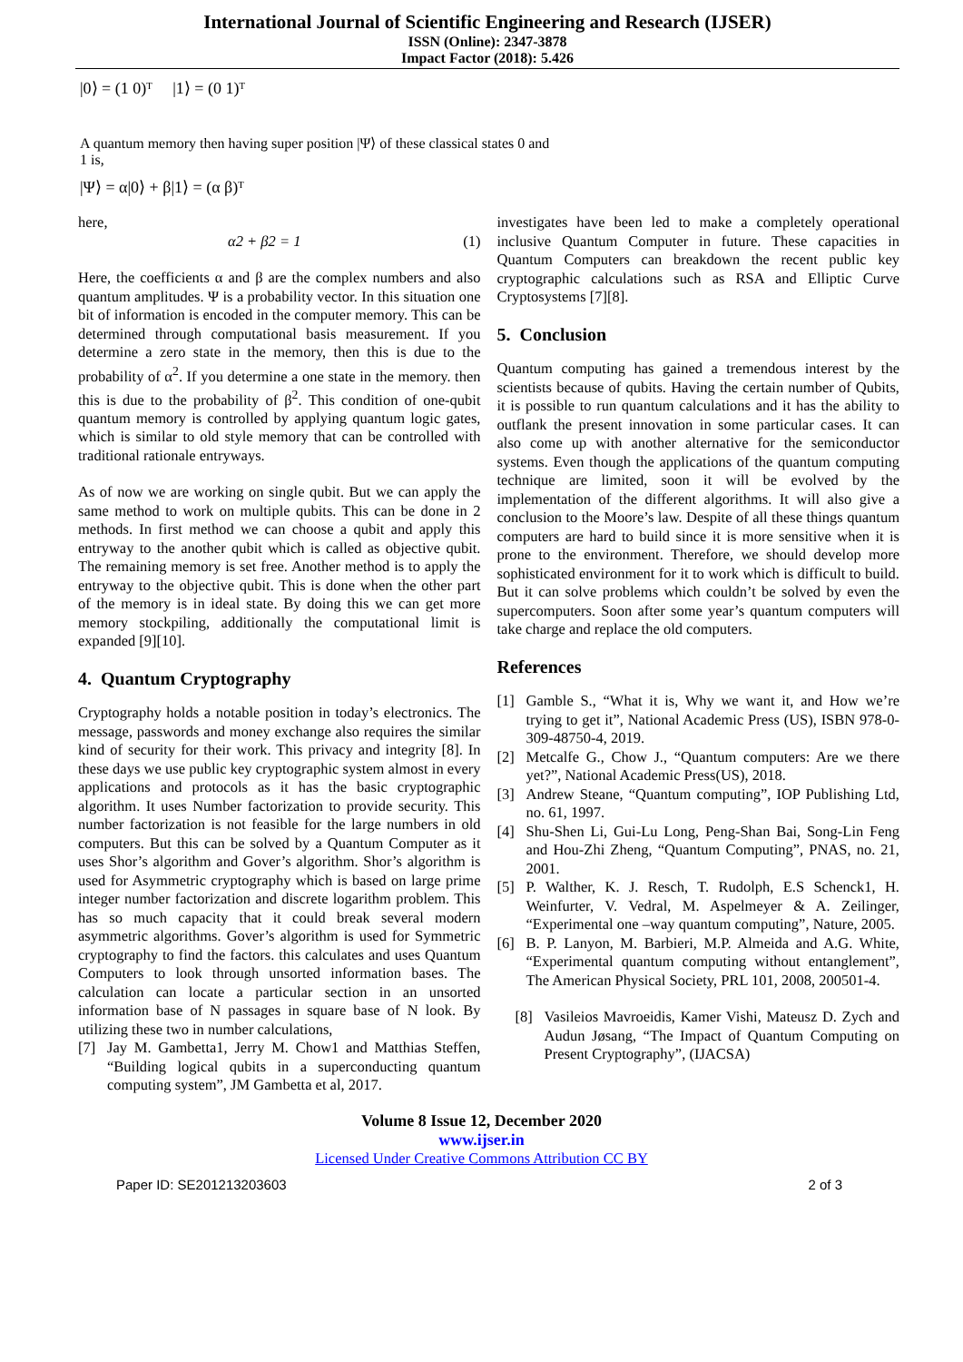International Journal of Scientific Engineering and Research (IJSER)
ISSN (Online): 2347-3878
Impact Factor (2018): 5.426
|0⟩ = (1 0)ᵀ |1⟩ = (0 1)ᵀ
A quantum memory then having super position |Ψ⟩ of these classical states 0 and
1 is,
|Ψ⟩ = α|0⟩ + β|1⟩ = (α β)ᵀ
here,
α2 + β2 = 1 (1)
Here, the coefficients α and β are the complex numbers and also quantum amplitudes. Ψ is a probability vector. In this situation one bit of information is encoded in the computer memory. This can be determined through computational basis measurement. If you determine a zero state in the memory, then this is due to the probability of α<sup>2</sup>. If you determine a one state in the memory. then this is due to the probability of β<sup>2</sup>. This condition of one-qubit quantum memory is controlled by applying quantum logic gates, which is similar to old style memory that can be controlled with traditional rationale entryways.
As of now we are working on single qubit. But we can apply the same method to work on multiple qubits. This can be done in 2 methods. In first method we can choose a qubit and apply this entryway to the another qubit which is called as objective qubit. The remaining memory is set free. Another method is to apply the entryway to the objective qubit. This is done when the other part of the memory is in ideal state. By doing this we can get more memory stockpiling, additionally the computational limit is expanded [9][10].
4. Quantum Cryptography
Cryptography holds a notable position in today’s electronics. The message, passwords and money exchange also requires the similar kind of security for their work. This privacy and integrity [8]. In these days we use public key cryptographic system almost in every applications and protocols as it has the basic cryptographic algorithm. It uses Number factorization to provide security. This number factorization is not feasible for the large numbers in old computers. But this can be solved by a Quantum Computer as it uses Shor’s algorithm and Gover’s algorithm. Shor’s algorithm is used for Asymmetric cryptography which is based on large prime integer number factorization and discrete logarithm problem. This has so much capacity that it could break several modern asymmetric algorithms. Gover’s algorithm is used for Symmetric cryptography to find the factors. this calculates and uses Quantum Computers to look through unsorted information bases. The calculation can locate a particular section in an unsorted information base of N passages in square base of N look. By utilizing these two in number calculations,
[7] Jay M. Gambetta1, Jerry M. Chow1 and Matthias Steffen, “Building logical qubits in a superconducting quantum computing system”, JM Gambetta et al, 2017.
investigates have been led to make a completely operational inclusive Quantum Computer in future. These capacities in Quantum Computers can breakdown the recent public key cryptographic calculations such as RSA and Elliptic Curve Cryptosystems [7][8].
5. Conclusion
Quantum computing has gained a tremendous interest by the scientists because of qubits. Having the certain number of Qubits, it is possible to run quantum calculations and it has the ability to outflank the present innovation in some particular cases. It can also come up with another alternative for the semiconductor systems. Even though the applications of the quantum computing technique are limited, soon it will be evolved by the implementation of the different algorithms. It will also give a conclusion to the Moore’s law. Despite of all these things quantum computers are hard to build since it is more sensitive when it is prone to the environment. Therefore, we should develop more sophisticated environment for it to work which is difficult to build. But it can solve problems which couldn’t be solved by even the supercomputers. Soon after some year’s quantum computers will take charge and replace the old computers.
References
[1] Gamble S., “What it is, Why we want it, and How we’re trying to get it”, National Academic Press (US), ISBN 978-0-309-48750-4, 2019.
[2] Metcalfe G., Chow J., “Quantum computers: Are we there yet?”, National Academic Press(US), 2018.
[3] Andrew Steane, “Quantum computing”, IOP Publishing Ltd, no. 61, 1997.
[4] Shu-Shen Li, Gui-Lu Long, Peng-Shan Bai, Song-Lin Feng and Hou-Zhi Zheng, “Quantum Computing”, PNAS, no. 21, 2001.
[5] P. Walther, K. J. Resch, T. Rudolph, E.S Schenck1, H. Weinfurter, V. Vedral, M. Aspelmeyer & A. Zeilinger, “Experimental one –way quantum computing”, Nature, 2005.
[6] B. P. Lanyon, M. Barbieri, M.P. Almeida and A.G. White, “Experimental quantum computing without entanglement”, The American Physical Society, PRL 101, 2008, 200501-4.
[8] Vasileios Mavroeidis, Kamer Vishi, Mateusz D. Zych and Audun Jøsang, “The Impact of Quantum Computing on Present Cryptography”, (IJACSA)
Volume 8 Issue 12, December 2020
www.ijser.in
Licensed Under Creative Commons Attribution CC BY
Paper ID: SE201213203603 2 of 3